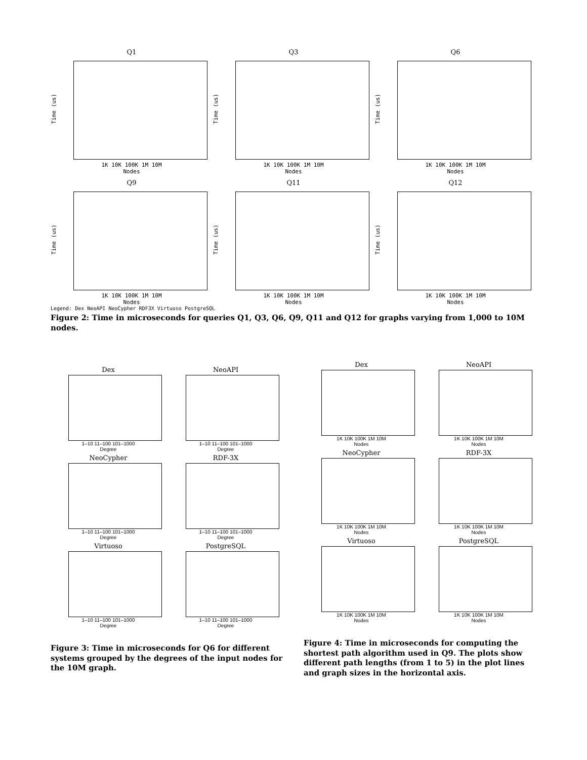Q1
Time (us)
1K 10K 100K 1M 10M
Nodes
Q3
Time (us)
1K 10K 100K 1M 10M
Nodes
Q6
Time (us)
1K 10K 100K 1M 10M
Nodes
Q9
Time (us)
1K 10K 100K 1M 10M
Nodes
Q11
Time (us)
1K 10K 100K 1M 10M
Nodes
Q12
Time (us)
1K 10K 100K 1M 10M
Nodes
Legend: Dex NeoAPI NeoCypher RDF3X Virtuoso PostgreSQL
Figure 2: Time in microseconds for queries Q1, Q3, Q6, Q9, Q11 and Q12 for graphs varying from 1,000 to 10M nodes.
Dex
1–10 11–100 101–1000
Degree
NeoAPI
1–10 11–100 101–1000
Degree
NeoCypher
1–10 11–100 101–1000
Degree
RDF-3X
1–10 11–100 101–1000
Degree
Virtuoso
1–10 11–100 101–1000
Degree
PostgreSQL
1–10 11–100 101–1000
Degree
Figure 3: Time in microseconds for Q6 for different systems grouped by the degrees of the input nodes for the 10M graph.
Dex
1K 10K 100K 1M 10M
Nodes
NeoAPI
1K 10K 100K 1M 10M
Nodes
NeoCypher
1K 10K 100K 1M 10M
Nodes
RDF-3X
1K 10K 100K 1M 10M
Nodes
Virtuoso
1K 10K 100K 1M 10M
Nodes
PostgreSQL
1K 10K 100K 1M 10M
Nodes
Figure 4: Time in microseconds for computing the shortest path algorithm used in Q9. The plots show different path lengths (from 1 to 5) in the plot lines and graph sizes in the horizontal axis.